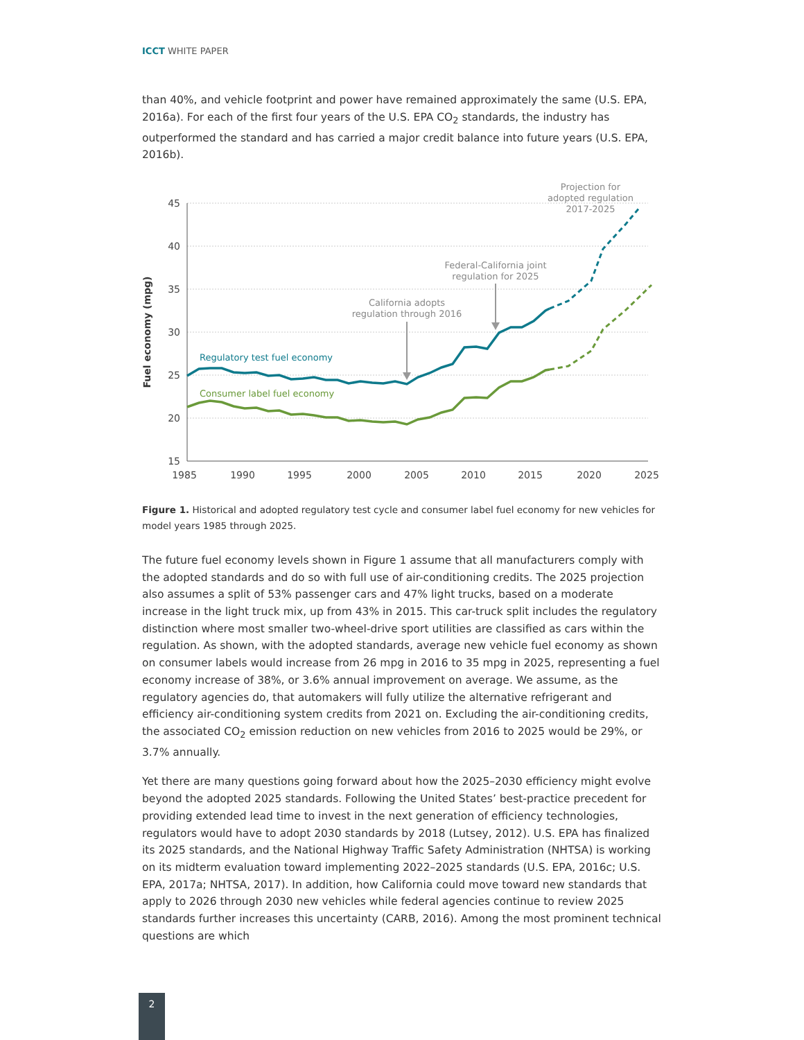ICCT WHITE PAPER
than 40%, and vehicle footprint and power have remained approximately the same (U.S. EPA, 2016a). For each of the first four years of the U.S. EPA CO<sub>2</sub> standards, the industry has outperformed the standard and has carried a major credit balance into future years (U.S. EPA, 2016b).
45
40
35
30
25
20
15
1985
1990
1995
2000
2005
2010
2015
2020
2025
Fuel economy (mpg)
Regulatory test fuel economy
Consumer label fuel economy
Projection for
adopted regulation
2017-2025
Federal-California joint
regulation for 2025
California adopts
regulation through 2016
Figure 1. Historical and adopted regulatory test cycle and consumer label fuel economy for new vehicles for model years 1985 through 2025.
The future fuel economy levels shown in Figure 1 assume that all manufacturers comply with the adopted standards and do so with full use of air-conditioning credits. The 2025 projection also assumes a split of 53% passenger cars and 47% light trucks, based on a moderate increase in the light truck mix, up from 43% in 2015. This car-truck split includes the regulatory distinction where most smaller two-wheel-drive sport utilities are classified as cars within the regulation. As shown, with the adopted standards, average new vehicle fuel economy as shown on consumer labels would increase from 26 mpg in 2016 to 35 mpg in 2025, representing a fuel economy increase of 38%, or 3.6% annual improvement on average. We assume, as the regulatory agencies do, that automakers will fully utilize the alternative refrigerant and efficiency air-conditioning system credits from 2021 on. Excluding the air-conditioning credits, the associated CO<sub>2</sub> emission reduction on new vehicles from 2016 to 2025 would be 29%, or 3.7% annually.
Yet there are many questions going forward about how the 2025–2030 efficiency might evolve beyond the adopted 2025 standards. Following the United States’ best-practice precedent for providing extended lead time to invest in the next generation of efficiency technologies, regulators would have to adopt 2030 standards by 2018 (Lutsey, 2012). U.S. EPA has finalized its 2025 standards, and the National Highway Traffic Safety Administration (NHTSA) is working on its midterm evaluation toward implementing 2022–2025 standards (U.S. EPA, 2016c; U.S. EPA, 2017a; NHTSA, 2017). In addition, how California could move toward new standards that apply to 2026 through 2030 new vehicles while federal agencies continue to review 2025 standards further increases this uncertainty (CARB, 2016). Among the most prominent technical questions are which
2